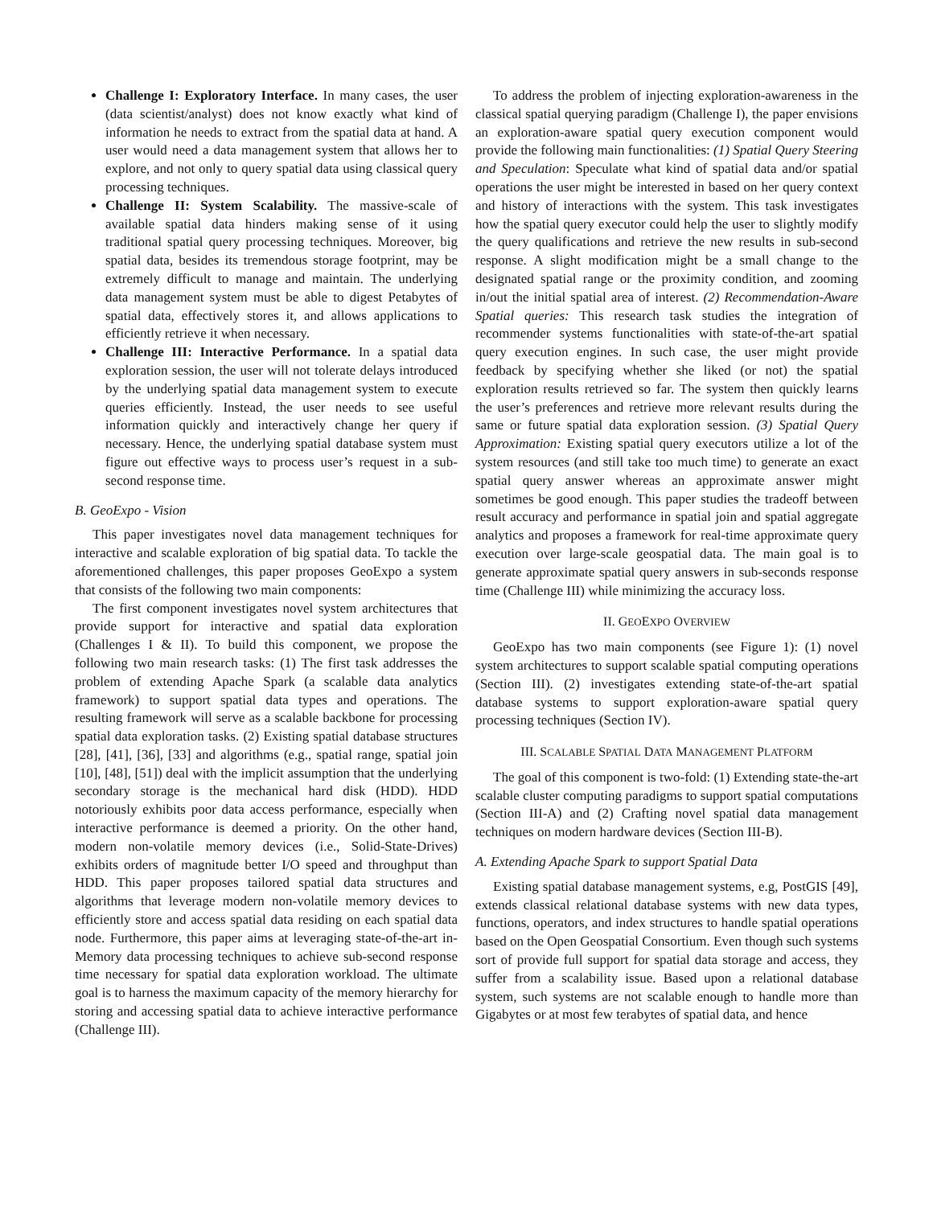Challenge I: Exploratory Interface. In many cases, the user (data scientist/analyst) does not know exactly what kind of information he needs to extract from the spatial data at hand. A user would need a data management system that allows her to explore, and not only to query spatial data using classical query processing techniques.
Challenge II: System Scalability. The massive-scale of available spatial data hinders making sense of it using traditional spatial query processing techniques. Moreover, big spatial data, besides its tremendous storage footprint, may be extremely difficult to manage and maintain. The underlying data management system must be able to digest Petabytes of spatial data, effectively stores it, and allows applications to efficiently retrieve it when necessary.
Challenge III: Interactive Performance. In a spatial data exploration session, the user will not tolerate delays introduced by the underlying spatial data management system to execute queries efficiently. Instead, the user needs to see useful information quickly and interactively change her query if necessary. Hence, the underlying spatial database system must figure out effective ways to process user’s request in a sub-second response time.
B. GeoExpo - Vision
This paper investigates novel data management techniques for interactive and scalable exploration of big spatial data. To tackle the aforementioned challenges, this paper proposes GeoExpo a system that consists of the following two main components:
The first component investigates novel system architectures that provide support for interactive and spatial data exploration (Challenges I & II). To build this component, we propose the following two main research tasks: (1) The first task addresses the problem of extending Apache Spark (a scalable data analytics framework) to support spatial data types and operations. The resulting framework will serve as a scalable backbone for processing spatial data exploration tasks. (2) Existing spatial database structures [28], [41], [36], [33] and algorithms (e.g., spatial range, spatial join [10], [48], [51]) deal with the implicit assumption that the underlying secondary storage is the mechanical hard disk (HDD). HDD notoriously exhibits poor data access performance, especially when interactive performance is deemed a priority. On the other hand, modern non-volatile memory devices (i.e., Solid-State-Drives) exhibits orders of magnitude better I/O speed and throughput than HDD. This paper proposes tailored spatial data structures and algorithms that leverage modern non-volatile memory devices to efficiently store and access spatial data residing on each spatial data node. Furthermore, this paper aims at leveraging state-of-the-art in-Memory data processing techniques to achieve sub-second response time necessary for spatial data exploration workload. The ultimate goal is to harness the maximum capacity of the memory hierarchy for storing and accessing spatial data to achieve interactive performance (Challenge III).
To address the problem of injecting exploration-awareness in the classical spatial querying paradigm (Challenge I), the paper envisions an exploration-aware spatial query execution component would provide the following main functionalities: (1) Spatial Query Steering and Speculation: Speculate what kind of spatial data and/or spatial operations the user might be interested in based on her query context and history of interactions with the system. This task investigates how the spatial query executor could help the user to slightly modify the query qualifications and retrieve the new results in sub-second response. A slight modification might be a small change to the designated spatial range or the proximity condition, and zooming in/out the initial spatial area of interest. (2) Recommendation-Aware Spatial queries: This research task studies the integration of recommender systems functionalities with state-of-the-art spatial query execution engines. In such case, the user might provide feedback by specifying whether she liked (or not) the spatial exploration results retrieved so far. The system then quickly learns the user’s preferences and retrieve more relevant results during the same or future spatial data exploration session. (3) Spatial Query Approximation: Existing spatial query executors utilize a lot of the system resources (and still take too much time) to generate an exact spatial query answer whereas an approximate answer might sometimes be good enough. This paper studies the tradeoff between result accuracy and performance in spatial join and spatial aggregate analytics and proposes a framework for real-time approximate query execution over large-scale geospatial data. The main goal is to generate approximate spatial query answers in sub-seconds response time (Challenge III) while minimizing the accuracy loss.
II. GEOEXPO OVERVIEW
GeoExpo has two main components (see Figure 1): (1) novel system architectures to support scalable spatial computing operations (Section III). (2) investigates extending state-of-the-art spatial database systems to support exploration-aware spatial query processing techniques (Section IV).
III. SCALABLE SPATIAL DATA MANAGEMENT PLATFORM
The goal of this component is two-fold: (1) Extending state-the-art scalable cluster computing paradigms to support spatial computations (Section III-A) and (2) Crafting novel spatial data management techniques on modern hardware devices (Section III-B).
A. Extending Apache Spark to support Spatial Data
Existing spatial database management systems, e.g, PostGIS [49], extends classical relational database systems with new data types, functions, operators, and index structures to handle spatial operations based on the Open Geospatial Consortium. Even though such systems sort of provide full support for spatial data storage and access, they suffer from a scalability issue. Based upon a relational database system, such systems are not scalable enough to handle more than Gigabytes or at most few terabytes of spatial data, and hence